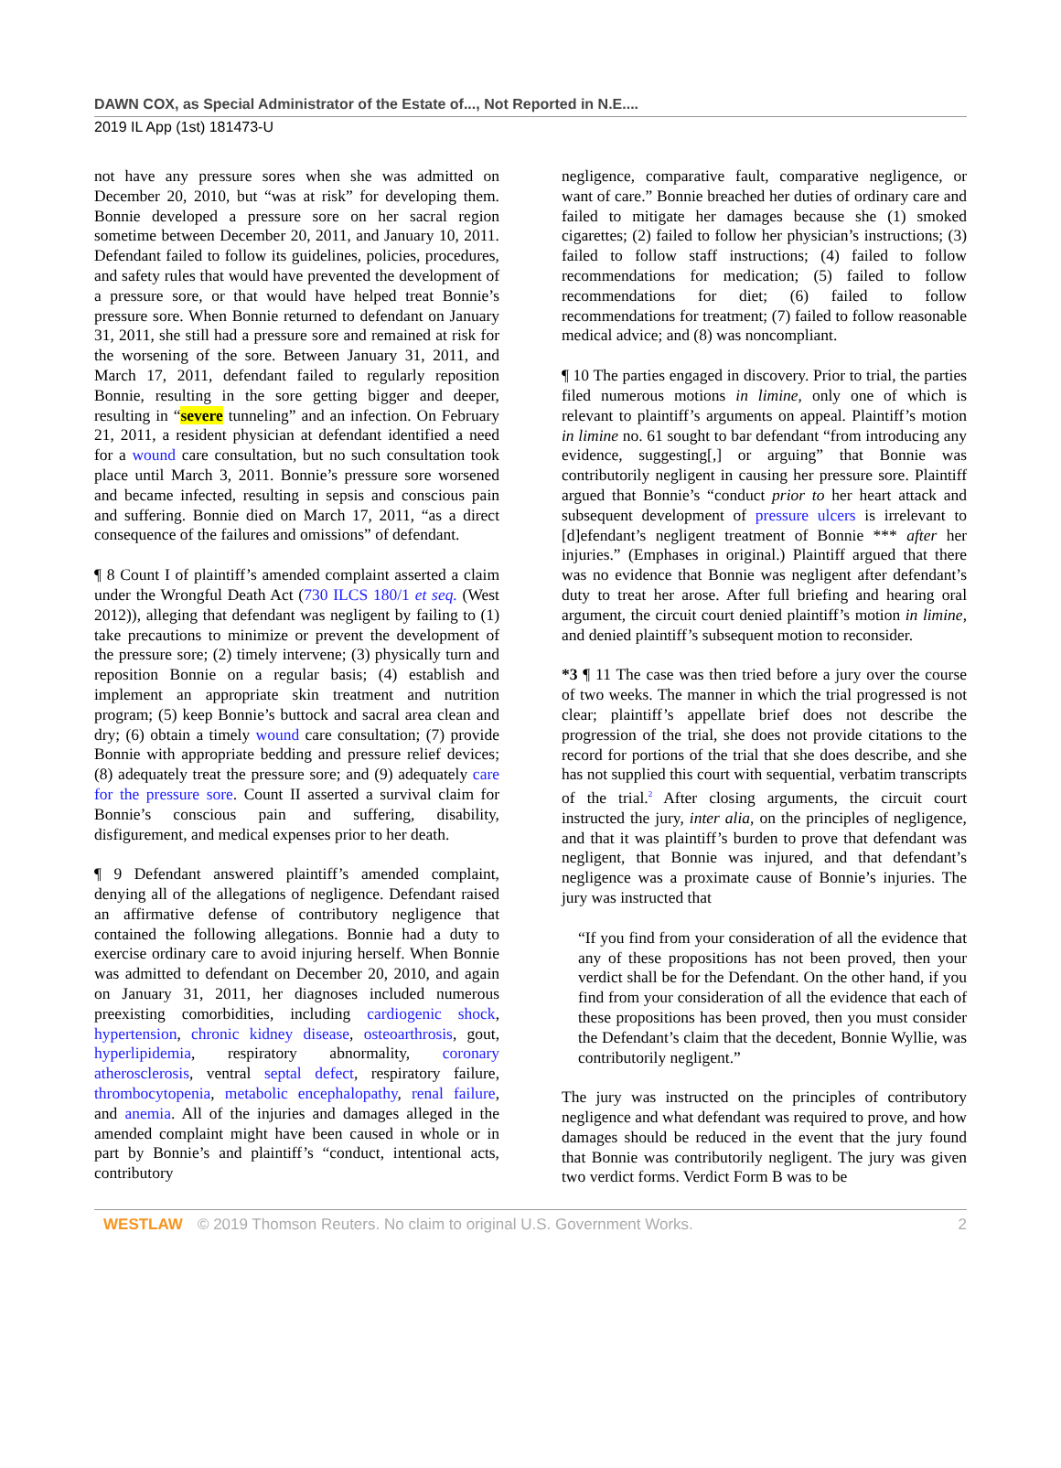DAWN COX, as Special Administrator of the Estate of..., Not Reported in N.E....
2019 IL App (1st) 181473-U
not have any pressure sores when she was admitted on December 20, 2010, but “was at risk” for developing them. Bonnie developed a pressure sore on her sacral region sometime between December 20, 2011, and January 10, 2011. Defendant failed to follow its guidelines, policies, procedures, and safety rules that would have prevented the development of a pressure sore, or that would have helped treat Bonnie’s pressure sore. When Bonnie returned to defendant on January 31, 2011, she still had a pressure sore and remained at risk for the worsening of the sore. Between January 31, 2011, and March 17, 2011, defendant failed to regularly reposition Bonnie, resulting in the sore getting bigger and deeper, resulting in “severe tunneling” and an infection. On February 21, 2011, a resident physician at defendant identified a need for a wound care consultation, but no such consultation took place until March 3, 2011. Bonnie’s pressure sore worsened and became infected, resulting in sepsis and conscious pain and suffering. Bonnie died on March 17, 2011, “as a direct consequence of the failures and omissions” of defendant.
¶ 8 Count I of plaintiff’s amended complaint asserted a claim under the Wrongful Death Act (730 ILCS 180/1 et seq. (West 2012)), alleging that defendant was negligent by failing to (1) take precautions to minimize or prevent the development of the pressure sore; (2) timely intervene; (3) physically turn and reposition Bonnie on a regular basis; (4) establish and implement an appropriate skin treatment and nutrition program; (5) keep Bonnie’s buttock and sacral area clean and dry; (6) obtain a timely wound care consultation; (7) provide Bonnie with appropriate bedding and pressure relief devices; (8) adequately treat the pressure sore; and (9) adequately care for the pressure sore. Count II asserted a survival claim for Bonnie’s conscious pain and suffering, disability, disfigurement, and medical expenses prior to her death.
¶ 9 Defendant answered plaintiff’s amended complaint, denying all of the allegations of negligence. Defendant raised an affirmative defense of contributory negligence that contained the following allegations. Bonnie had a duty to exercise ordinary care to avoid injuring herself. When Bonnie was admitted to defendant on December 20, 2010, and again on January 31, 2011, her diagnoses included numerous preexisting comorbidities, including cardiogenic shock, hypertension, chronic kidney disease, osteoarthrosis, gout, hyperlipidemia, respiratory abnormality, coronary atherosclerosis, ventral septal defect, respiratory failure, thrombocytopenia, metabolic encephalopathy, renal failure, and anemia. All of the injuries and damages alleged in the amended complaint might have been caused in whole or in part by Bonnie’s and plaintiff’s “conduct, intentional acts, contributory
negligence, comparative fault, comparative negligence, or want of care.” Bonnie breached her duties of ordinary care and failed to mitigate her damages because she (1) smoked cigarettes; (2) failed to follow her physician’s instructions; (3) failed to follow staff instructions; (4) failed to follow recommendations for medication; (5) failed to follow recommendations for diet; (6) failed to follow recommendations for treatment; (7) failed to follow reasonable medical advice; and (8) was noncompliant.
¶ 10 The parties engaged in discovery. Prior to trial, the parties filed numerous motions in limine, only one of which is relevant to plaintiff’s arguments on appeal. Plaintiff’s motion in limine no. 61 sought to bar defendant “from introducing any evidence, suggesting[,] or arguing” that Bonnie was contributorily negligent in causing her pressure sore. Plaintiff argued that Bonnie’s “conduct prior to her heart attack and subsequent development of pressure ulcers is irrelevant to [d]efendant’s negligent treatment of Bonnie *** after her injuries.” (Emphases in original.) Plaintiff argued that there was no evidence that Bonnie was negligent after defendant’s duty to treat her arose. After full briefing and hearing oral argument, the circuit court denied plaintiff’s motion in limine, and denied plaintiff’s subsequent motion to reconsider.
*3 ¶ 11 The case was then tried before a jury over the course of two weeks. The manner in which the trial progressed is not clear; plaintiff’s appellate brief does not describe the progression of the trial, she does not provide citations to the record for portions of the trial that she does describe, and she has not supplied this court with sequential, verbatim transcripts of the trial.<sup>2</sup> After closing arguments, the circuit court instructed the jury, inter alia, on the principles of negligence, and that it was plaintiff’s burden to prove that defendant was negligent, that Bonnie was injured, and that defendant’s negligence was a proximate cause of Bonnie’s injuries. The jury was instructed that
“If you find from your consideration of all the evidence that any of these propositions has not been proved, then your verdict shall be for the Defendant. On the other hand, if you find from your consideration of all the evidence that each of these propositions has been proved, then you must consider the Defendant’s claim that the decedent, Bonnie Wyllie, was contributorily negligent.”
The jury was instructed on the principles of contributory negligence and what defendant was required to prove, and how damages should be reduced in the event that the jury found that Bonnie was contributorily negligent. The jury was given two verdict forms. Verdict Form B was to be
WESTLAW © 2019 Thomson Reuters. No claim to original U.S. Government Works. 2